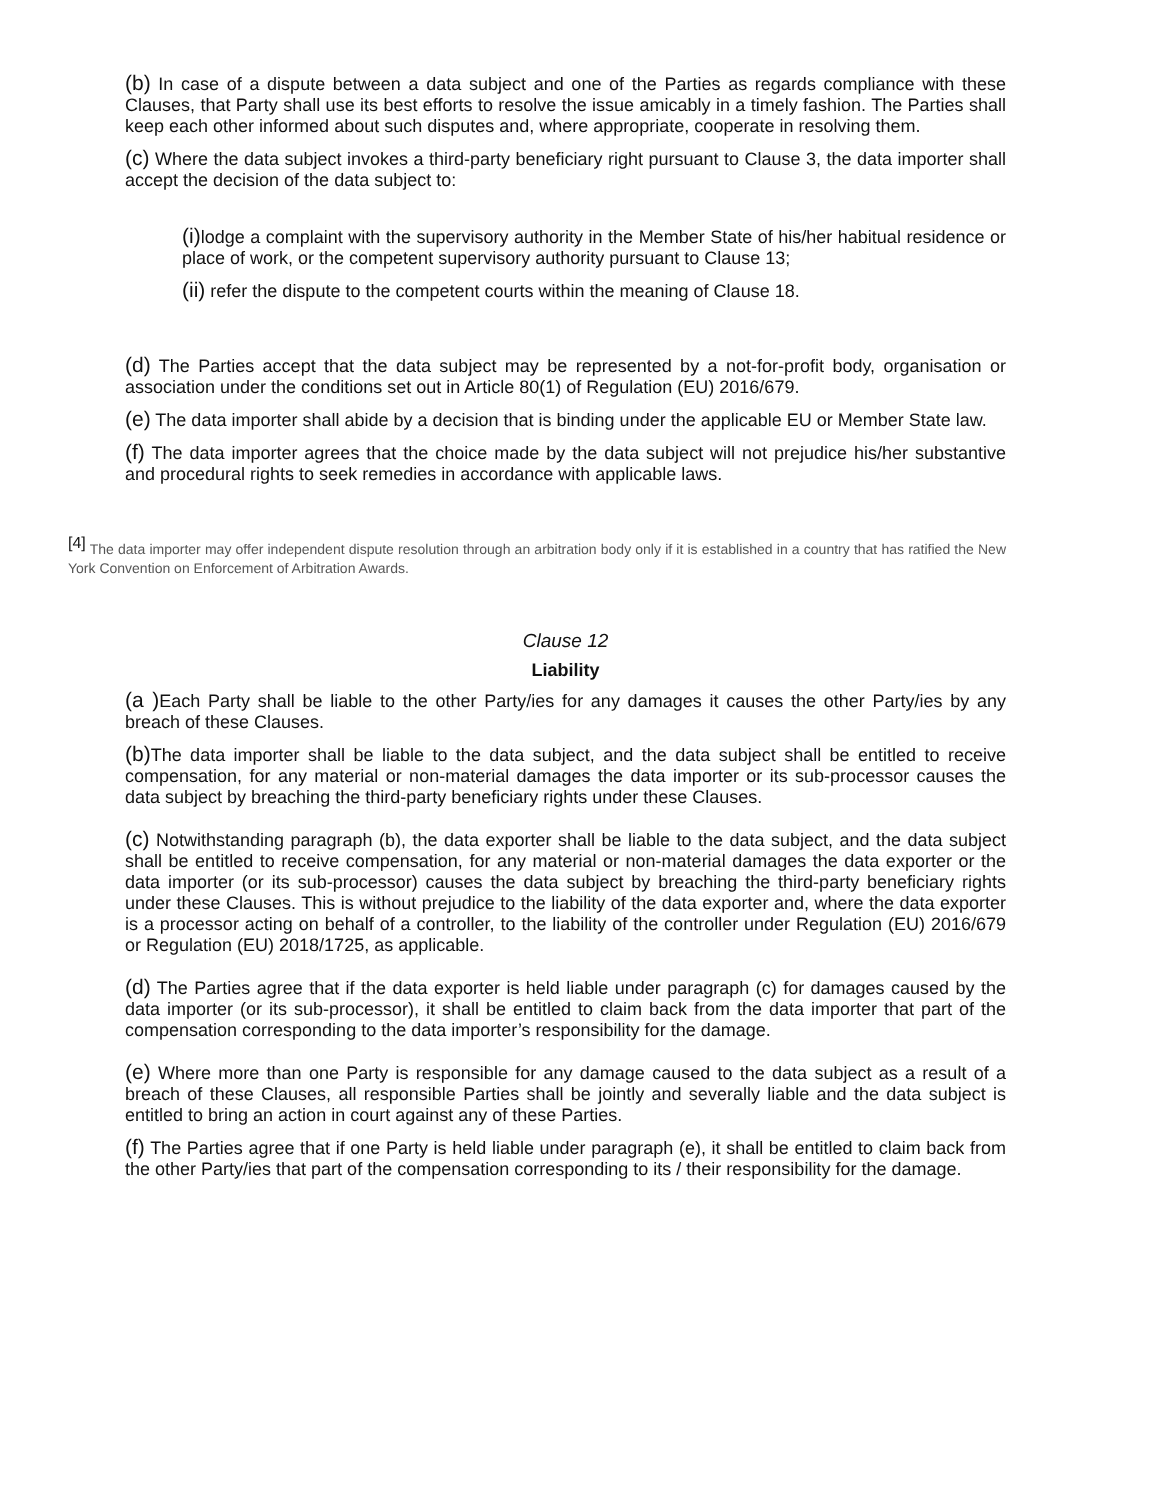(b) In case of a dispute between a data subject and one of the Parties as regards compliance with these Clauses, that Party shall use its best efforts to resolve the issue amicably in a timely fashion. The Parties shall keep each other informed about such disputes and, where appropriate, cooperate in resolving them.
(c) Where the data subject invokes a third-party beneficiary right pursuant to Clause 3, the data importer shall accept the decision of the data subject to:
(i) lodge a complaint with the supervisory authority in the Member State of his/her habitual residence or place of work, or the competent supervisory authority pursuant to Clause 13;
(ii) refer the dispute to the competent courts within the meaning of Clause 18.
(d) The Parties accept that the data subject may be represented by a not-for-profit body, organisation or association under the conditions set out in Article 80(1) of Regulation (EU) 2016/679.
(e) The data importer shall abide by a decision that is binding under the applicable EU or Member State law.
(f) The data importer agrees that the choice made by the data subject will not prejudice his/her substantive and procedural rights to seek remedies in accordance with applicable laws.
<sup>[4]</sup> The data importer may offer independent dispute resolution through an arbitration body only if it is established in a country that has ratified the New York Convention on Enforcement of Arbitration Awards.
Clause 12
Liability
(a ) Each Party shall be liable to the other Party/ies for any damages it causes the other Party/ies by any breach of these Clauses.
(b) The data importer shall be liable to the data subject, and the data subject shall be entitled to receive compensation, for any material or non-material damages the data importer or its sub-processor causes the data subject by breaching the third-party beneficiary rights under these Clauses.
(c) Notwithstanding paragraph (b), the data exporter shall be liable to the data subject, and the data subject shall be entitled to receive compensation, for any material or non-material damages the data exporter or the data importer (or its sub-processor) causes the data subject by breaching the third-party beneficiary rights under these Clauses. This is without prejudice to the liability of the data exporter and, where the data exporter is a processor acting on behalf of a controller, to the liability of the controller under Regulation (EU) 2016/679 or Regulation (EU) 2018/1725, as applicable.
(d) The Parties agree that if the data exporter is held liable under paragraph (c) for damages caused by the data importer (or its sub-processor), it shall be entitled to claim back from the data importer that part of the compensation corresponding to the data importer’s responsibility for the damage.
(e) Where more than one Party is responsible for any damage caused to the data subject as a result of a breach of these Clauses, all responsible Parties shall be jointly and severally liable and the data subject is entitled to bring an action in court against any of these Parties.
(f) The Parties agree that if one Party is held liable under paragraph (e), it shall be entitled to claim back from the other Party/ies that part of the compensation corresponding to its / their responsibility for the damage.